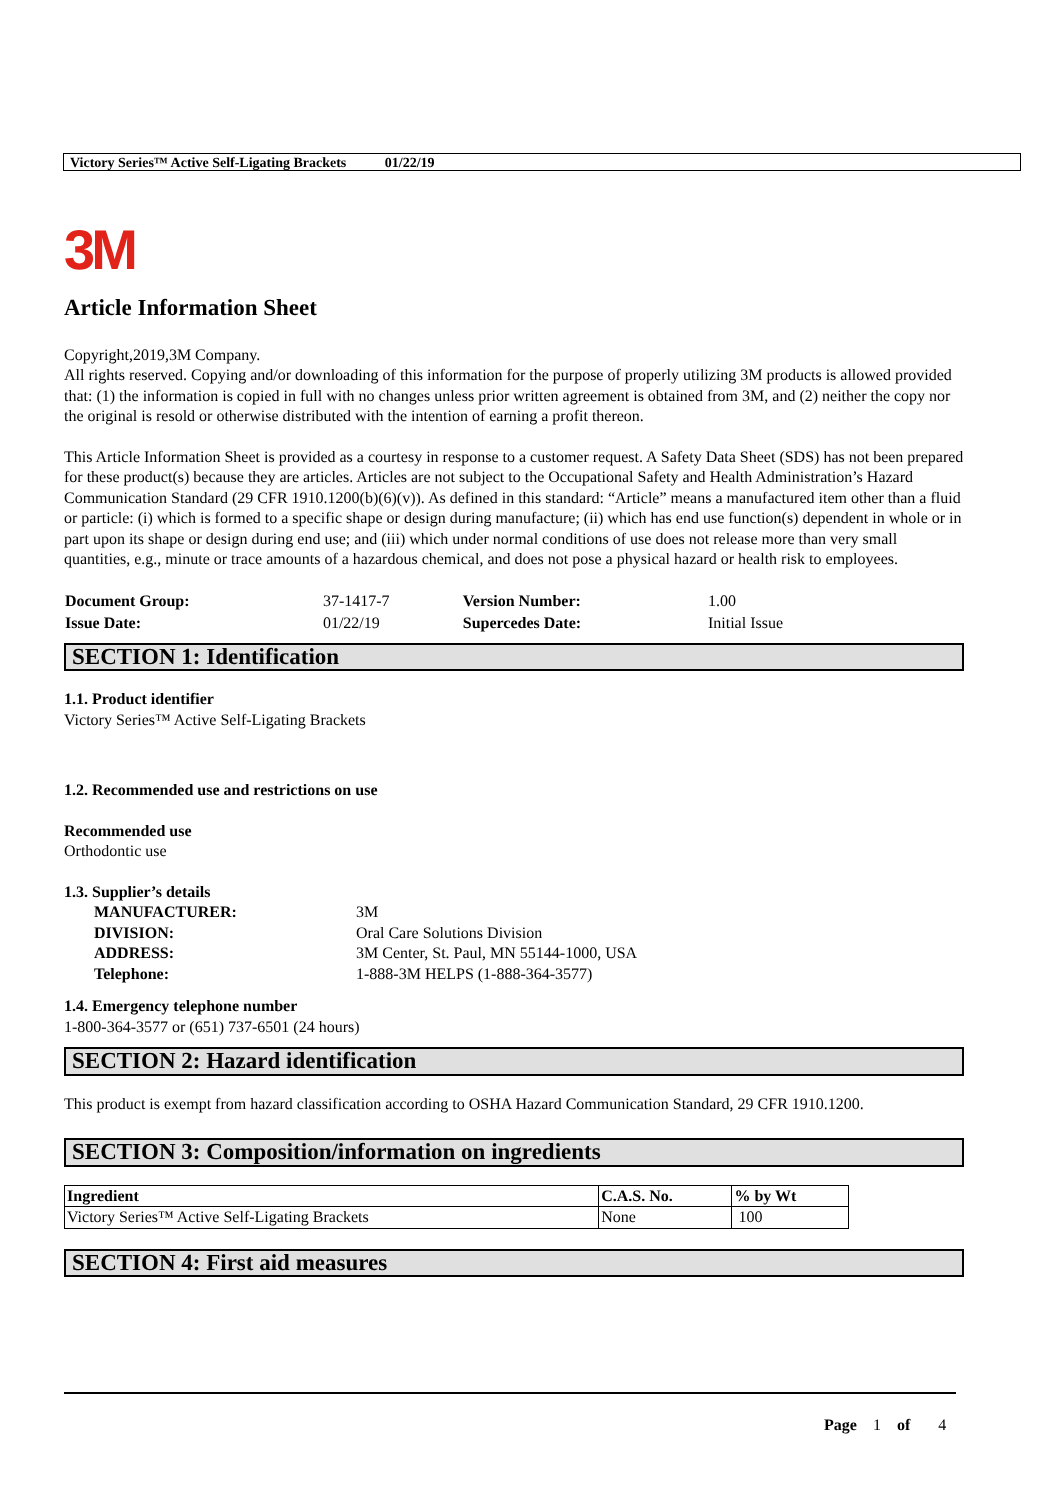Victory Series™ Active Self-Ligating Brackets 01/22/19
3M
Article Information Sheet
Copyright,2019,3M Company.
All rights reserved. Copying and/or downloading of this information for the purpose of properly utilizing 3M products is allowed provided that: (1) the information is copied in full with no changes unless prior written agreement is obtained from 3M, and (2) neither the copy nor the original is resold or otherwise distributed with the intention of earning a profit thereon.
This Article Information Sheet is provided as a courtesy in response to a customer request. A Safety Data Sheet (SDS) has not been prepared for these product(s) because they are articles. Articles are not subject to the Occupational Safety and Health Administration’s Hazard Communication Standard (29 CFR 1910.1200(b)(6)(v)). As defined in this standard: “Article” means a manufactured item other than a fluid or particle: (i) which is formed to a specific shape or design during manufacture; (ii) which has end use function(s) dependent in whole or in part upon its shape or design during end use; and (iii) which under normal conditions of use does not release more than very small quantities, e.g., minute or trace amounts of a hazardous chemical, and does not pose a physical hazard or health risk to employees.
| Document Group: | 37-1417-7 | Version Number: | 1.00 |
| Issue Date: | 01/22/19 | Supercedes Date: | Initial Issue |
SECTION 1: Identification
1.1. Product identifier
Victory Series™ Active Self-Ligating Brackets
1.2. Recommended use and restrictions on use
Recommended use
Orthodontic use
1.3. Supplier’s details
| MANUFACTURER: | 3M |
| DIVISION: | Oral Care Solutions Division |
| ADDRESS: | 3M Center, St. Paul, MN 55144-1000, USA |
| Telephone: | 1-888-3M HELPS (1-888-364-3577) |
1.4. Emergency telephone number
1-800-364-3577 or (651) 737-6501 (24 hours)
SECTION 2: Hazard identification
This product is exempt from hazard classification according to OSHA Hazard Communication Standard, 29 CFR 1910.1200.
SECTION 3: Composition/information on ingredients
| Ingredient | C.A.S. No. | % by Wt |
| --- | --- | --- |
| Victory Series™ Active Self-Ligating Brackets | None | 100 |
SECTION 4: First aid measures
Page 1 of 4